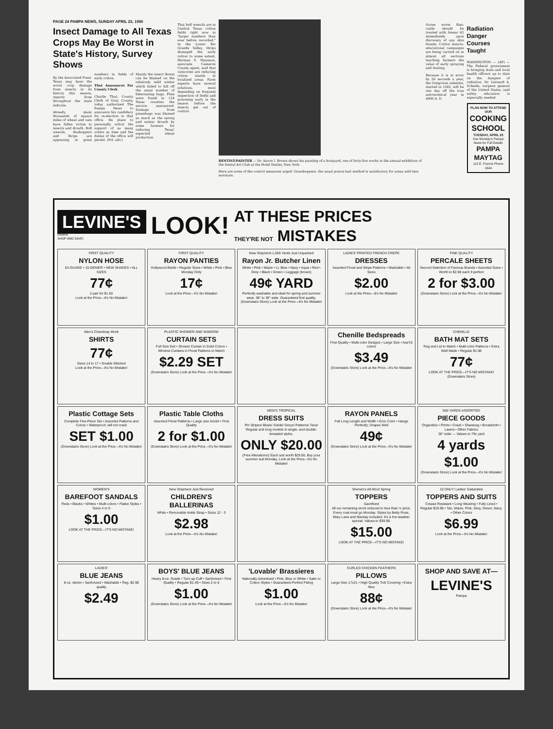PAGE 24 PAMPA NEWS, SUNDAY APRIL 23, 1950
Insect Damage to All Texas Crops May Be Worst in State's History, Survey Shows
By the Associated Press
Texas may have the worst crop damage from insects in its history this season, reports from throughout the state indicate.
Already, many thousands of square miles of wheat and oats have fallen victim to insects and drouth. Boll weevils, fleahoppers and thrips are appearing in great numbers in fields of early cotton.
Thut Announces For County Clerk
Charlie Thut, County Clerk of Gray County, today authorized The Pampa News to announce his candidacy for re-election to that office. He plans to personally solicit the support of as many voters as time and the duties of the office will permit. (Pol. adv.)
Mainly the insect threat can be blamed on the relatively mild winter which failed to kill off the usual number of hibernating bugs. Flies were found in 134 Texas counties the service announced. Damage from greenbugs was blamed as much as the spring and winter drouth by some farmers for reducing Texas' expected wheat production.
That boll weevils are in Central Texas cotton fields right now in "larger numbers than ever before recorded." In the Lower Rio Grande Valley, thrips damaged the early cotton to some extent. Herman S. Mayeaux, associate Cameron County agent, said that cutworms are reducing cotton stands in localized areas. Farm experts have several solutions, most depending on frequent inspection of fields and poisoning early in the season before the insects get out of control.
DENTIST-PAINTER — Dr. Aaron I. Brown shows his painting of a boatyard, one of forty-five works in the annual exhibition of the Dental Art Club at the Hotel Statler, New York.
Here are some of the control measures urged: Grasshoppers: the usual poison bait method is satisfactory for areas with less moisture.
Screw worm flies: cattle should be treated with Smear 62 immediately upon discovery of any skin breaks. Cotton insects: educational campaigns are being carried on in almost all sections teaching farmers the value of early spraying and dusting.
Because it is in error by 26 seconds a year, the Gregorian calendar, started in 1582, will be one day off the true astronomical year in 4900 A. D.
Radiation Danger Courses Taught
WASHINGTON — (AP) — The Federal government is bringing state and local health officers up to date on the dangers of radiation. Dr. Leonard A. Scheele, surgeon general of the United States, said safety education is especially needed.
PLAN NOW TO ATTEND OUR
COOKING SCHOOL
TUESDAY, APRIL 25
See Monday's Pampa News for Full Details
PAMPA MAYTAG
112 E. Francis Phone 1644
LEVINE'S
PAMPA
SHOP AND SAVE!
LOOK!
AT THESE PRICES
THEY'RE NOT MISTAKES
FIRST QUALITY
NYLON HOSE
54-GUAGE • 15-DENIER • NEW SHADES • ALL SIZES
77¢
2 pair for $1.50
Look at the Price—It's No Mistake!
FIRST QUALITY
RAYON PANTIES
Hollywood Briefs • Regular Sizes • White • Pink • Blue
Monday Only
17¢
Look at the Price—It's No Mistake!
New Shipment 1,000 Yards Just Unpacked
Rayon Jr. Butcher Linen
White • Pink • Maize • Lt. Blue • Navy • Aqua • Red • Grey • Black • Green • Luggage (brown)
49¢ YARD
Perfectly washable and ideal for spring and summer wear. 38" to 39" wide. Guaranteed first quality. (Downstairs Store) Look at the Price—It's No Mistake!
LADIES' PRINTED FRENCH CREPE
DRESSES
Assorted Floral and Stripe Patterns • Washable • All Sizes
$2.00
Look at the Price—It's No Mistake!
FINE QUALITY
PERCALE SHEETS
Second Selection of Famous Brands • Assorted Sizes • Worth to $2.98 each if perfect
2 for $3.00
(Downstairs Store) Look at the Price—It's No Mistake!
Men's Chambray Work
SHIRTS
77¢
Sizes 14 to 17 • Double Stitched
Look at the Price—It's No Mistake!
PLASTIC SHOWER AND WINDOW
CURTAIN SETS
Full Size 6x6 • Shower Curtain in Solid Colors • Window Curtains in Floral Patterns to Match
$2.29 SET
(Downstairs Store) Look at the Price—It's No Mistake!
Chenille Bedspreads
First Quality • Multi-color Designs • Large Size • Ass't'd colors
$3.49
(Downstairs Store) Look at the Price—It's No Mistake!
CHENILLE
BATH MAT SETS
Rug and Lid to Match • Multi-color Patterns • Extra Well Made • Regular $1.98
77¢
LOOK AT THE PRICE—IT'S NO MISTAKE! (Downstairs Store)
Plastic Cottage Sets
Complete Five-Piece Set • Assorted Patterns and Colors • Waterproof, will not crack
SET $1.00
(Downstairs Store) Look at the Price—It's No Mistake!
Plastic Table Cloths
Assorted Floral Patterns • Large size 54x54 • First Quality
2 for $1.00
(Downstairs Store) Look at the Price—It's No Mistake!
MEN'S TROPICAL
DRESS SUITS
Pin Stripes! Blues! Solids! Greys! Patterns! Tans!
Regular and long models in single- and double-breasted styles.
ONLY $20.00
(Free Alterations!) Each suit worth $29.50. Buy your summer suit Monday. Look at the Price—It's No Mistake!
RAYON PANELS
Full Long Length and Width • Ecru Color • Hangs Perfectly; Drapes Well
49¢
(Downstairs Store) Look at the Price—It's No Mistake!
500 YARDS ASSORTED
PIECE GOODS
Organdies • Prints • Crash • Shantung • Broadcloth • Lawns • Other Fabrics
36" wide — Values to 79c yard
4 yards $1.00
(Downstairs Store) Look at the Price—It's No Mistake!
WOMEN'S
BAREFOOT SANDALS
Reds • Blacks • Whites • Multi-colors • Flatee Styles • Sizes 4 to 9
$1.00
LOOK AT THE PRICE—IT'S NO MISTAKE!
New Shipment Just Received
CHILDREN'S BALLERINAS
White • Removable Ankle Strap • Sizes 12 - 3
$2.98
Look at the Price—It's No Mistake!
Women's All-Wool Spring
TOPPERS
Sacrificed
All our remaining stock reduced to less than ½ price. Every coat must go Monday. Styles by Betty Rose, Mary Lane and Mackay included. It's a hot weather special. Values to $39.98.
$15.00
LOOK AT THE PRICE—IT'S NO MISTAKE!
10 ONLY! Ladies' Gabardine
TOPPERS AND SUITS
Crease Resistant • Long Wearing • Fully Lined • Regular $19.98 • Tan, Maize, Pink, Grey, Green, Navy. • Other Colors
$6.99
Look at the Price—It's No Mistake!
LADIES'
BLUE JEANS
8-oz. denim • Sanforized • Washable • Reg. $2.98 quality
$2.49
BOYS' BLUE JEANS
Heavy 8-oz. Grade • Turn-up Cuff • Sanforized • First Quality • Regular $1.49 • Sizes 2 to 6
$1.00
(Downstairs Store) Look at the Price—It's No Mistake!
'Lovable' Brassieres
Nationally Advertised • Pink, Blue or White • Satin or Cotton Styles • Guaranteed Perfect Fitting
$1.00
Look at the Price—It's No Mistake!
CURLED CHICKEN FEATHERS
PILLOWS
Large Size 17x21 • High Quality Tick Covering • Extra Nice
88¢
(Downstairs Store) Look at the Price—It's No Mistake!
SHOP AND SAVE AT—
LEVINE'S
Pampa